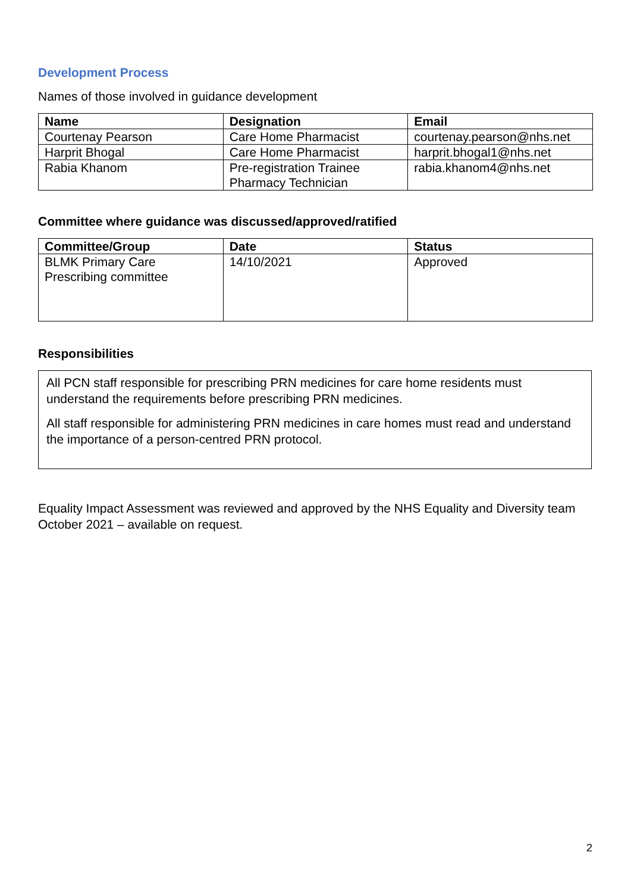Development Process
Names of those involved in guidance development
| Name | Designation | Email |
| --- | --- | --- |
| Courtenay Pearson | Care Home Pharmacist | courtenay.pearson@nhs.net |
| Harprit Bhogal | Care Home Pharmacist | harprit.bhogal1@nhs.net |
| Rabia Khanom | Pre-registration Trainee Pharmacy Technician | rabia.khanom4@nhs.net |
Committee where guidance was discussed/approved/ratified
| Committee/Group | Date | Status |
| --- | --- | --- |
| BLMK Primary Care Prescribing committee | 14/10/2021 | Approved |
Responsibilities
All PCN staff responsible for prescribing PRN medicines for care home residents must understand the requirements before prescribing PRN medicines.
All staff responsible for administering PRN medicines in care homes must read and understand the importance of a person-centred PRN protocol.
Equality Impact Assessment was reviewed and approved by the NHS Equality and Diversity team October 2021 – available on request.
2